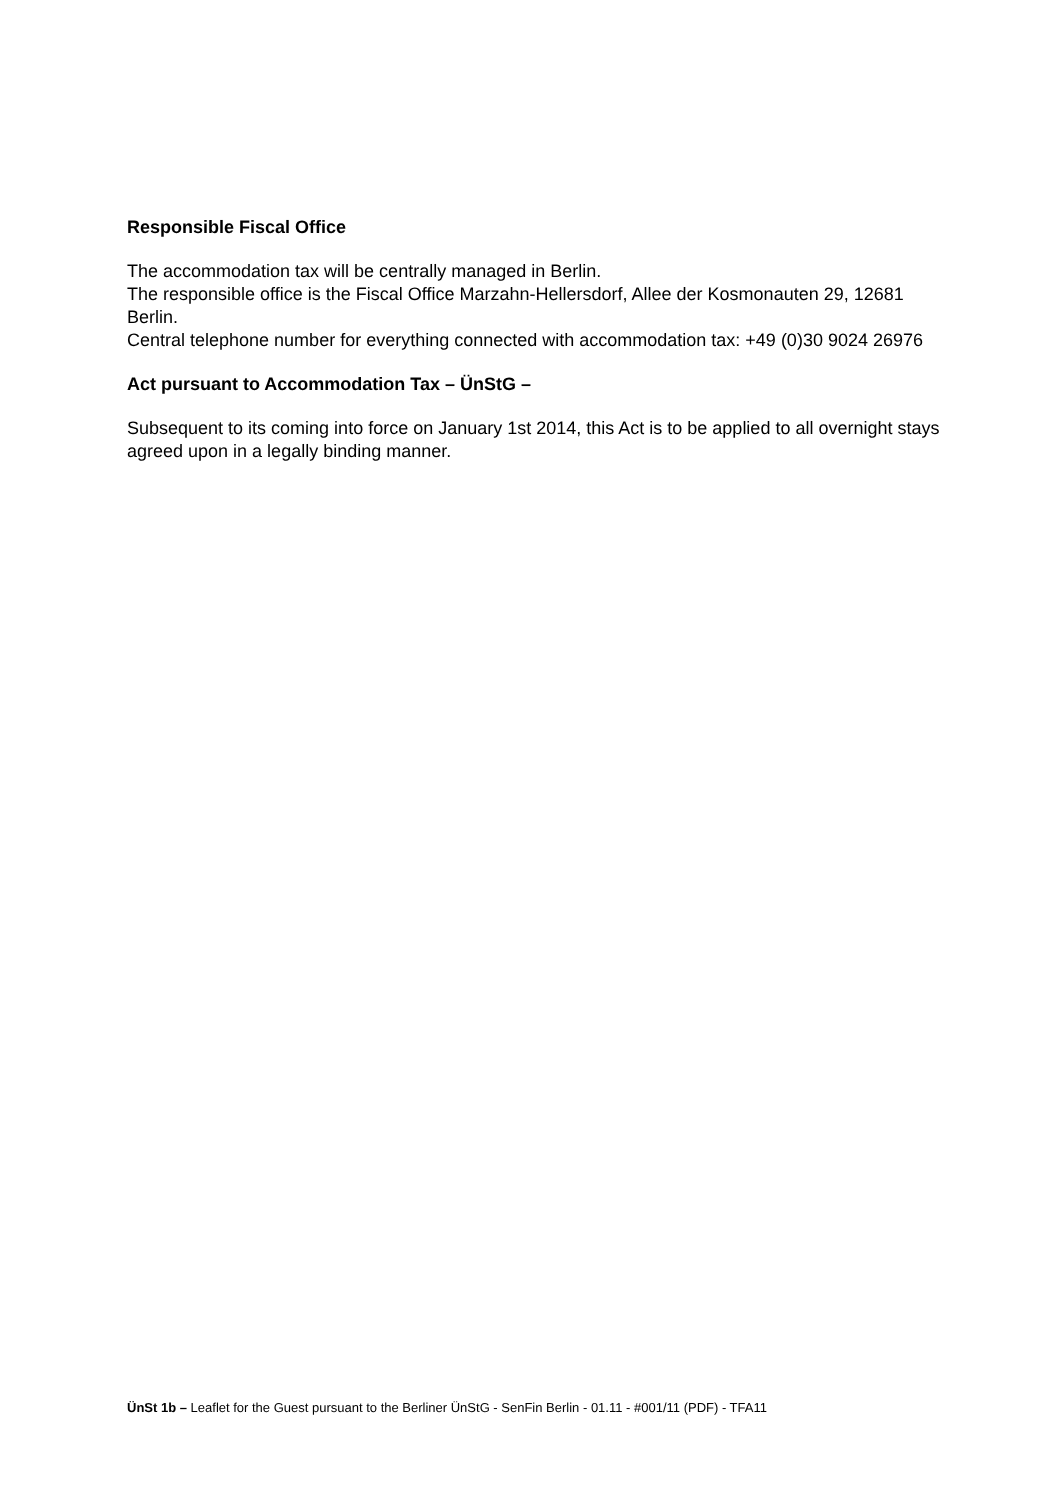Responsible Fiscal Office
The accommodation tax will be centrally managed in Berlin.
The responsible office is the Fiscal Office Marzahn-Hellersdorf, Allee der Kosmonauten 29, 12681 Berlin.
Central telephone number for everything connected with accommodation tax: +49 (0)30 9024 26976
Act pursuant to Accommodation Tax – ÜnStG –
Subsequent to its coming into force on January 1st 2014, this Act is to be applied to all overnight stays agreed upon in a legally binding manner.
ÜnSt 1b – Leaflet for the Guest pursuant to the Berliner ÜnStG - SenFin Berlin - 01.11 - #001/11 (PDF) - TFA11